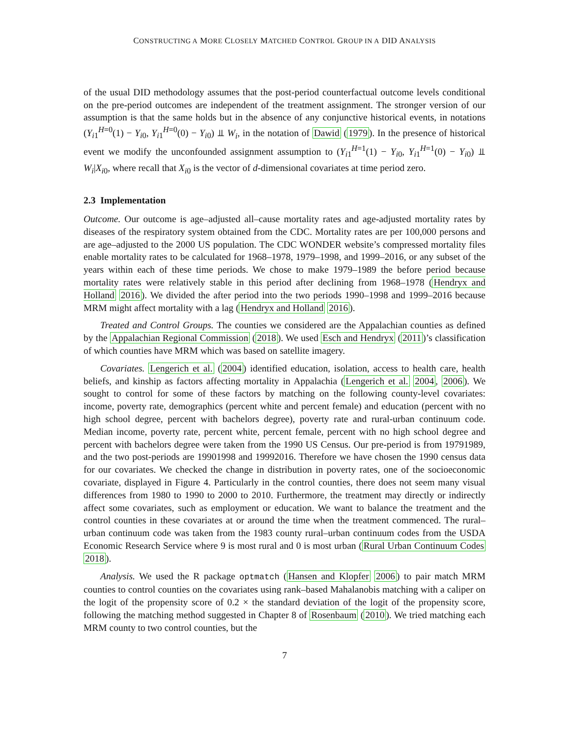CONSTRUCTING A MORE CLOSELY MATCHED CONTROL GROUP IN A DID ANALYSIS
of the usual DID methodology assumes that the post-period counterfactual outcome levels conditional on the pre-period outcomes are independent of the treatment assignment. The stronger version of our assumption is that the same holds but in the absence of any conjunctive historical events, in notations (Y<sub>i1</sub><sup>H=0</sup>(1) − Y<sub>i0</sub>, Y<sub>i1</sub><sup>H=0</sup>(0) − Y<sub>i0</sub>) ⫫ W<sub>i</sub>, in the notation of Dawid (1979). In the presence of historical event we modify the unconfounded assignment assumption to (Y<sub>i1</sub><sup>H=1</sup>(1) − Y<sub>i0</sub>, Y<sub>i1</sub><sup>H=1</sup>(0) − Y<sub>i0</sub>) ⫫ W<sub>i</sub>|X<sub>i0</sub>, where recall that X<sub>i0</sub> is the vector of d-dimensional covariates at time period zero.
2.3 Implementation
Outcome. Our outcome is age–adjusted all–cause mortality rates and age-adjusted mortality rates by diseases of the respiratory system obtained from the CDC. Mortality rates are per 100,000 persons and are age–adjusted to the 2000 US population. The CDC WONDER website’s compressed mortality files enable mortality rates to be calculated for 1968–1978, 1979–1998, and 1999–2016, or any subset of the years within each of these time periods. We chose to make 1979–1989 the before period because mortality rates were relatively stable in this period after declining from 1968–1978 (Hendryx and Holland 2016). We divided the after period into the two periods 1990–1998 and 1999–2016 because MRM might affect mortality with a lag (Hendryx and Holland 2016).
Treated and Control Groups. The counties we considered are the Appalachian counties as defined by the Appalachian Regional Commission (2018). We used Esch and Hendryx (2011)’s classification of which counties have MRM which was based on satellite imagery.
Covariates. Lengerich et al. (2004) identified education, isolation, access to health care, health beliefs, and kinship as factors affecting mortality in Appalachia (Lengerich et al. 2004, 2006). We sought to control for some of these factors by matching on the following county-level covariates: income, poverty rate, demographics (percent white and percent female) and education (percent with no high school degree, percent with bachelors degree), poverty rate and rural-urban continuum code. Median income, poverty rate, percent white, percent female, percent with no high school degree and percent with bachelors degree were taken from the 1990 US Census. Our pre-period is from 19791989, and the two post-periods are 19901998 and 19992016. Therefore we have chosen the 1990 census data for our covariates. We checked the change in distribution in poverty rates, one of the socioeconomic covariate, displayed in Figure 4. Particularly in the control counties, there does not seem many visual differences from 1980 to 1990 to 2000 to 2010. Furthermore, the treatment may directly or indirectly affect some covariates, such as employment or education. We want to balance the treatment and the control counties in these covariates at or around the time when the treatment commenced. The rural–urban continuum code was taken from the 1983 county rural–urban continuum codes from the USDA Economic Research Service where 9 is most rural and 0 is most urban (Rural Urban Continuum Codes 2018).
Analysis. We used the R package optmatch (Hansen and Klopfer 2006) to pair match MRM counties to control counties on the covariates using rank–based Mahalanobis matching with a caliper on the logit of the propensity score of 0.2 × the standard deviation of the logit of the propensity score, following the matching method suggested in Chapter 8 of Rosenbaum (2010). We tried matching each MRM county to two control counties, but the
7